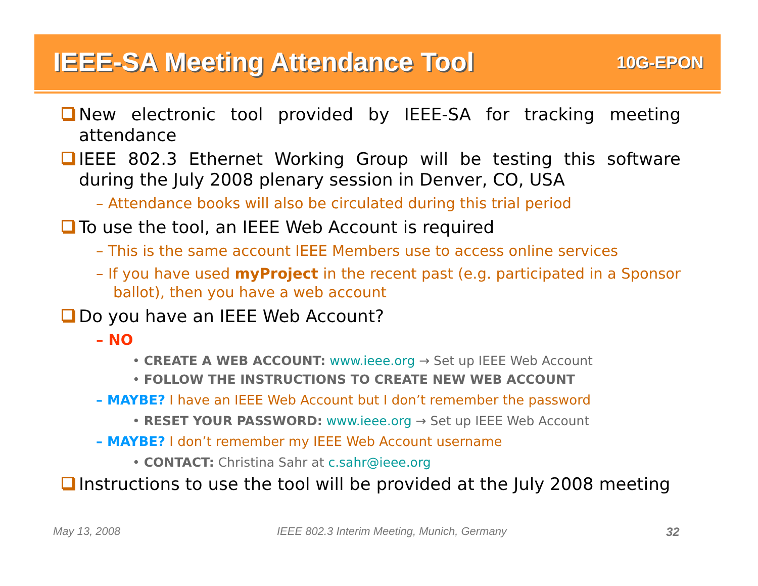IEEE-SA Meeting Attendance Tool
10G-EPON
New electronic tool provided by IEEE-SA for tracking meeting attendance
IEEE 802.3 Ethernet Working Group will be testing this software during the July 2008 plenary session in Denver, CO, USA
– Attendance books will also be circulated during this trial period
To use the tool, an IEEE Web Account is required
– This is the same account IEEE Members use to access online services
– If you have used myProject in the recent past (e.g. participated in a Sponsor ballot), then you have a web account
Do you have an IEEE Web Account?
– NO
• CREATE A WEB ACCOUNT: www.ieee.org → Set up IEEE Web Account
• FOLLOW THE INSTRUCTIONS TO CREATE NEW WEB ACCOUNT
– MAYBE? I have an IEEE Web Account but I don’t remember the password
• RESET YOUR PASSWORD: www.ieee.org → Set up IEEE Web Account
– MAYBE? I don’t remember my IEEE Web Account username
• CONTACT: Christina Sahr at c.sahr@ieee.org
Instructions to use the tool will be provided at the July 2008 meeting
May 13, 2008
IEEE 802.3 Interim Meeting, Munich, Germany
32